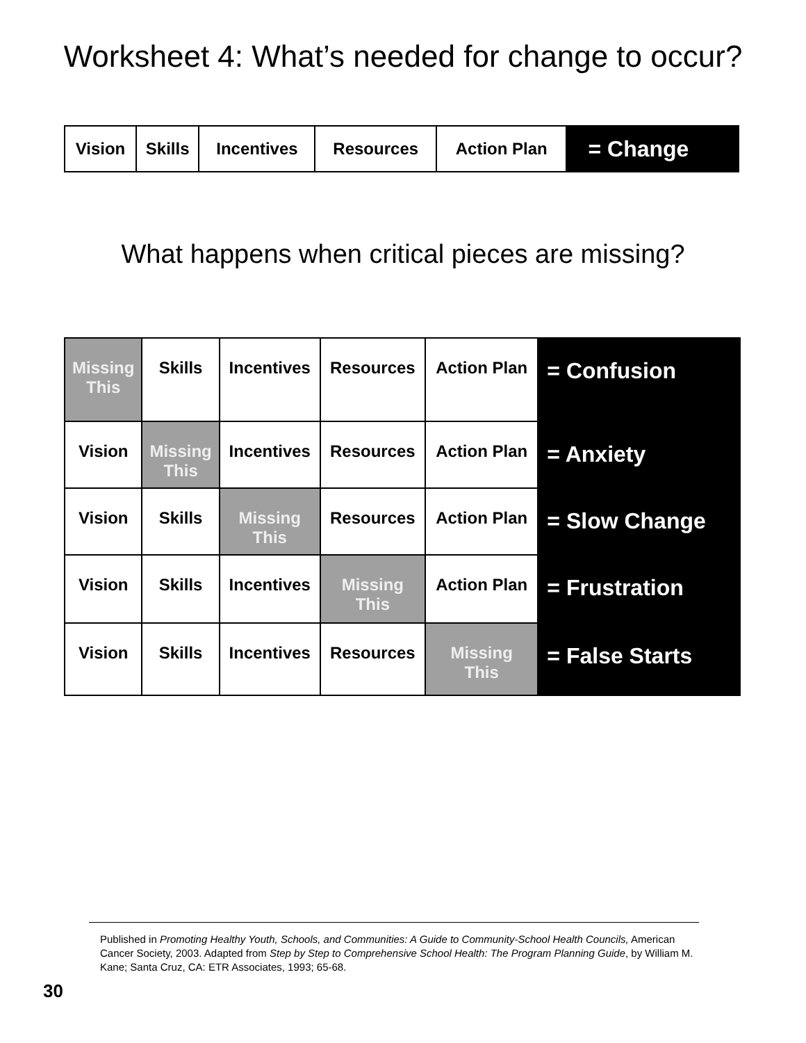Worksheet 4: What’s needed for change to occur?
| Vision | Skills | Incentives | Resources | Action Plan | = Change |
What happens when critical pieces are missing?
| Missing This | Skills | Incentives | Resources | Action Plan | = Confusion |
| Vision | Missing This | Incentives | Resources | Action Plan | = Anxiety |
| Vision | Skills | Missing This | Resources | Action Plan | = Slow Change |
| Vision | Skills | Incentives | Missing This | Action Plan | = Frustration |
| Vision | Skills | Incentives | Resources | Missing This | = False Starts |
Published in Promoting Healthy Youth, Schools, and Communities: A Guide to Community-School Health Councils, American Cancer Society, 2003. Adapted from Step by Step to Comprehensive School Health: The Program Planning Guide, by William M. Kane; Santa Cruz, CA: ETR Associates, 1993; 65-68.
30